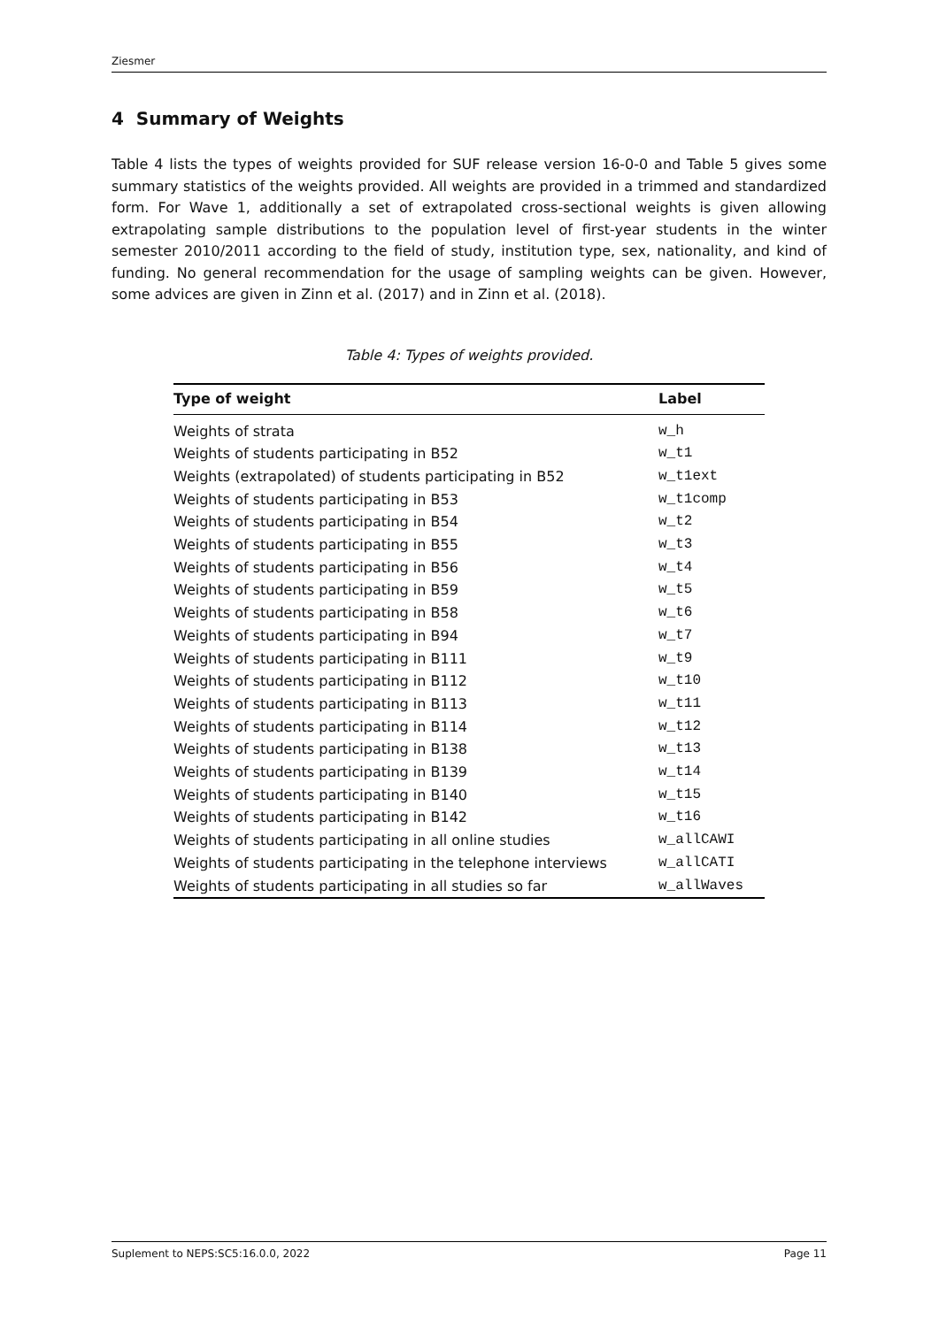Ziesmer
4 Summary of Weights
Table 4 lists the types of weights provided for SUF release version 16-0-0 and Table 5 gives some summary statistics of the weights provided. All weights are provided in a trimmed and standardized form. For Wave 1, additionally a set of extrapolated cross-sectional weights is given allowing extrapolating sample distributions to the population level of first-year students in the winter semester 2010/2011 according to the field of study, institution type, sex, nationality, and kind of funding. No general recommendation for the usage of sampling weights can be given. However, some advices are given in Zinn et al. (2017) and in Zinn et al. (2018).
Table 4: Types of weights provided.
| Type of weight | Label |
| --- | --- |
| Weights of strata | w_h |
| Weights of students participating in B52 | w_t1 |
| Weights (extrapolated) of students participating in B52 | w_t1ext |
| Weights of students participating in B53 | w_t1comp |
| Weights of students participating in B54 | w_t2 |
| Weights of students participating in B55 | w_t3 |
| Weights of students participating in B56 | w_t4 |
| Weights of students participating in B59 | w_t5 |
| Weights of students participating in B58 | w_t6 |
| Weights of students participating in B94 | w_t7 |
| Weights of students participating in B111 | w_t9 |
| Weights of students participating in B112 | w_t10 |
| Weights of students participating in B113 | w_t11 |
| Weights of students participating in B114 | w_t12 |
| Weights of students participating in B138 | w_t13 |
| Weights of students participating in B139 | w_t14 |
| Weights of students participating in B140 | w_t15 |
| Weights of students participating in B142 | w_t16 |
| Weights of students participating in all online studies | w_allCAWI |
| Weights of students participating in the telephone interviews | w_allCATI |
| Weights of students participating in all studies so far | w_allWaves |
Suplement to NEPS:SC5:16.0.0, 2022 Page 11